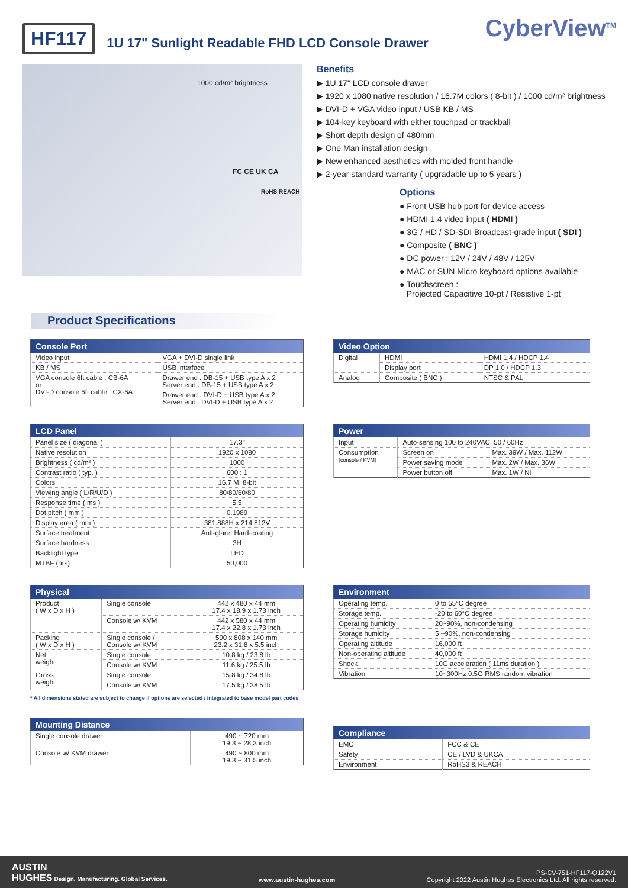HF117
1U 17" Sunlight Readable FHD LCD Console Drawer
CyberView<sup>TM</sup>
1000 cd/m² brightness
FC CE UK CA
RoHS REACH
Benefits
▶ 1U 17" LCD console drawer
▶ 1920 x 1080 native resolution / 16.7M colors ( 8-bit ) / 1000 cd/m² brightness
▶ DVI-D + VGA video input / USB KB / MS
▶ 104-key keyboard with either touchpad or trackball
▶ Short depth design of 480mm
▶ One Man installation design
▶ New enhanced aesthetics with molded front handle
▶ 2-year standard warranty ( upgradable up to 5 years )
Options
● Front USB hub port for device access
● HDMI 1.4 video input ( HDMI )
● 3G / HD / SD-SDI Broadcast-grade input ( SDI )
● Composite ( BNC )
● DC power : 12V / 24V / 48V / 125V
● MAC or SUN Micro keyboard options available
● Touchscreen :
Projected Capacitive 10-pt / Resistive 1-pt
Product Specifications
| Console Port | |
| --- | --- |
| Video input | VGA + DVI-D single link |
| KB / MS | USB interface |
| VGA console 6ft cable : CB-6A or DVI-D console 6ft cable : CX-6A | Drawer end : DB-15 + USB type A x 2 Server end : DB-15 + USB type A x 2 |
| | Drawer end : DVI-D + USB type A x 2 Server end : DVI-D + USB type A x 2 |
| Video Option | | |
| --- | --- | --- |
| Digital | HDMI | HDMI 1.4 / HDCP 1.4 |
| | Display port | DP 1.0 / HDCP 1.3 |
| Analog | Composite ( BNC ) | NTSC & PAL |
| LCD Panel | |
| --- | --- |
| Panel size ( diagonal ) | 17.3" |
| Native resolution | 1920 x 1080 |
| Brightness ( cd/m² ) | 1000 |
| Contrast ratio ( typ. ) | 600 : 1 |
| Colors | 16.7 M, 8-bit |
| Viewing angle ( L/R/U/D ) | 80/80/60/80 |
| Response time ( ms ) | 5.5 |
| Dot pitch ( mm ) | 0.1989 |
| Display area ( mm ) | 381.888H x 214.812V |
| Surface treatment | Anti-glare, Hard-coating |
| Surface hardness | 3H |
| Backlight type | LED |
| MTBF (hrs) | 50,000 |
| Power | | |
| --- | --- | --- |
| Input | Auto-sensing 100 to 240VAC, 50 / 60Hz | |
| Consumption (console / KVM) | Screen on | Max. 39W / Max. 112W |
| | Power saving mode | Max. 2W / Max. 36W |
| | Power button off | Max. 1W / Nil |
| Physical | | |
| --- | --- | --- |
| Product ( W x D x H ) | Single console | 442 x 480 x 44 mm 17.4 x 18.9 x 1.73 inch |
| | Console w/ KVM | 442 x 580 x 44 mm 17.4 x 22.8 x 1.73 inch |
| Packing ( W x D x H ) | Single console / Console w/ KVM | 590 x 808 x 140 mm 23.2 x 31.8 x 5.5 inch |
| Net weight | Single console | 10.8 kg / 23.8 lb |
| | Console w/ KVM | 11.6 kg / 25.5 lb |
| Gross weight | Single console | 15.8 kg / 34.8 lb |
| | Console w/ KVM | 17.5 kg / 38.5 lb |
* All dimensions stated are subject to change if options are selected / integrated to base model part codes
| Environment | |
| --- | --- |
| Operating temp. | 0 to 55°C degree |
| Storage temp. | -20 to 60°C degree |
| Operating humidity | 20~90%, non-condensing |
| Storage humidity | 5 ~90%, non-condensing |
| Operating altitude | 16,000 ft |
| Non-operating altitude | 40,000 ft |
| Shock | 10G acceleration ( 11ms duration ) |
| Vibration | 10~300Hz 0.5G RMS random vibration |
| Mounting Distance | |
| --- | --- |
| Single console drawer | 490 ~ 720 mm 19.3 ~ 28.3 inch |
| Console w/ KVM drawer | 490 ~ 800 mm 19.3 ~ 31.5 inch |
| Compliance | |
| --- | --- |
| EMC | FCC & CE |
| Safety | CE / LVD & UKCA |
| Environment | RoHS3 & REACH |
AUSTIN
HUGHES Design. Manufacturing. Global Services.
www.austin-hughes.com
PS-CV-751-HF117-Q122V1
Copyright 2022 Austin Hughes Electronics Ltd. All rights reserved.